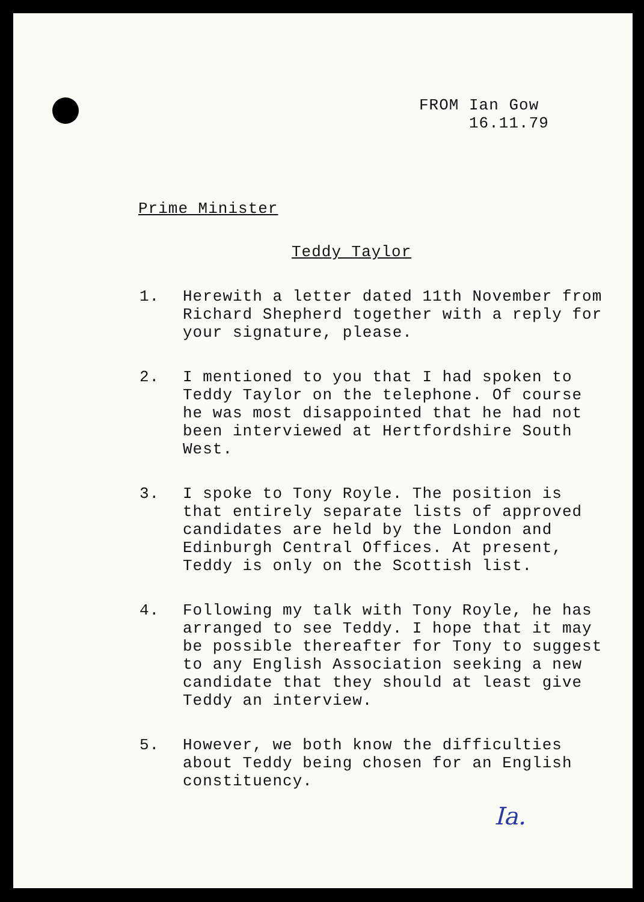FROM Ian Gow
16.11.79
Prime Minister
Teddy Taylor
1. Herewith a letter dated 11th November from Richard Shepherd together with a reply for your signature, please.
2. I mentioned to you that I had spoken to Teddy Taylor on the telephone. Of course he was most disappointed that he had not been interviewed at Hertfordshire South West.
3. I spoke to Tony Royle. The position is that entirely separate lists of approved candidates are held by the London and Edinburgh Central Offices. At present, Teddy is only on the Scottish list.
4. Following my talk with Tony Royle, he has arranged to see Teddy. I hope that it may be possible thereafter for Tony to suggest to any English Association seeking a new candidate that they should at least give Teddy an interview.
5. However, we both know the difficulties about Teddy being chosen for an English constituency.
Ia.